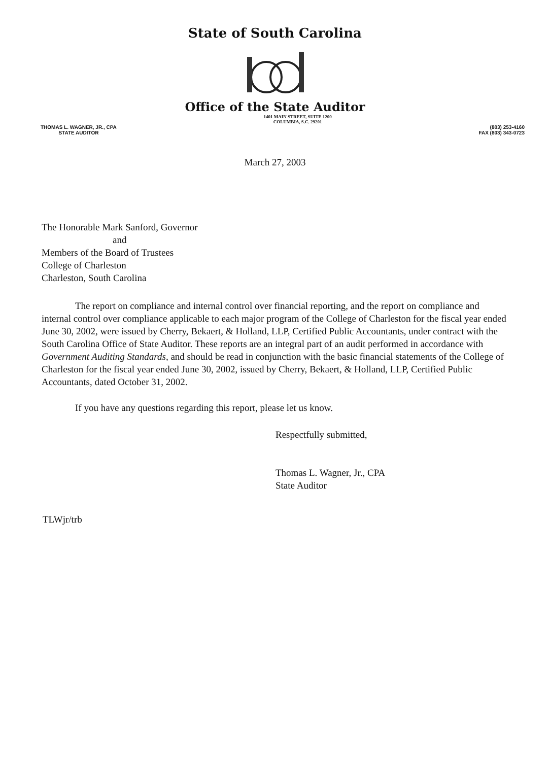State of South Carolina
Office of the State Auditor
THOMAS L. WAGNER, JR., CPA
STATE AUDITOR
1401 MAIN STREET, SUITE 1200
COLUMBIA, S.C. 29201
(803) 253-4160
FAX (803) 343-0723
March 27, 2003
The Honorable Mark Sanford, Governor
and
Members of the Board of Trustees
College of Charleston
Charleston, South Carolina
The report on compliance and internal control over financial reporting, and the report on compliance and internal control over compliance applicable to each major program of the College of Charleston for the fiscal year ended June 30, 2002, were issued by Cherry, Bekaert, & Holland, LLP, Certified Public Accountants, under contract with the South Carolina Office of State Auditor. These reports are an integral part of an audit performed in accordance with Government Auditing Standards, and should be read in conjunction with the basic financial statements of the College of Charleston for the fiscal year ended June 30, 2002, issued by Cherry, Bekaert, & Holland, LLP, Certified Public Accountants, dated October 31, 2002.
If you have any questions regarding this report, please let us know.
Respectfully submitted,
Thomas L. Wagner, Jr., CPA
State Auditor
TLWjr/trb